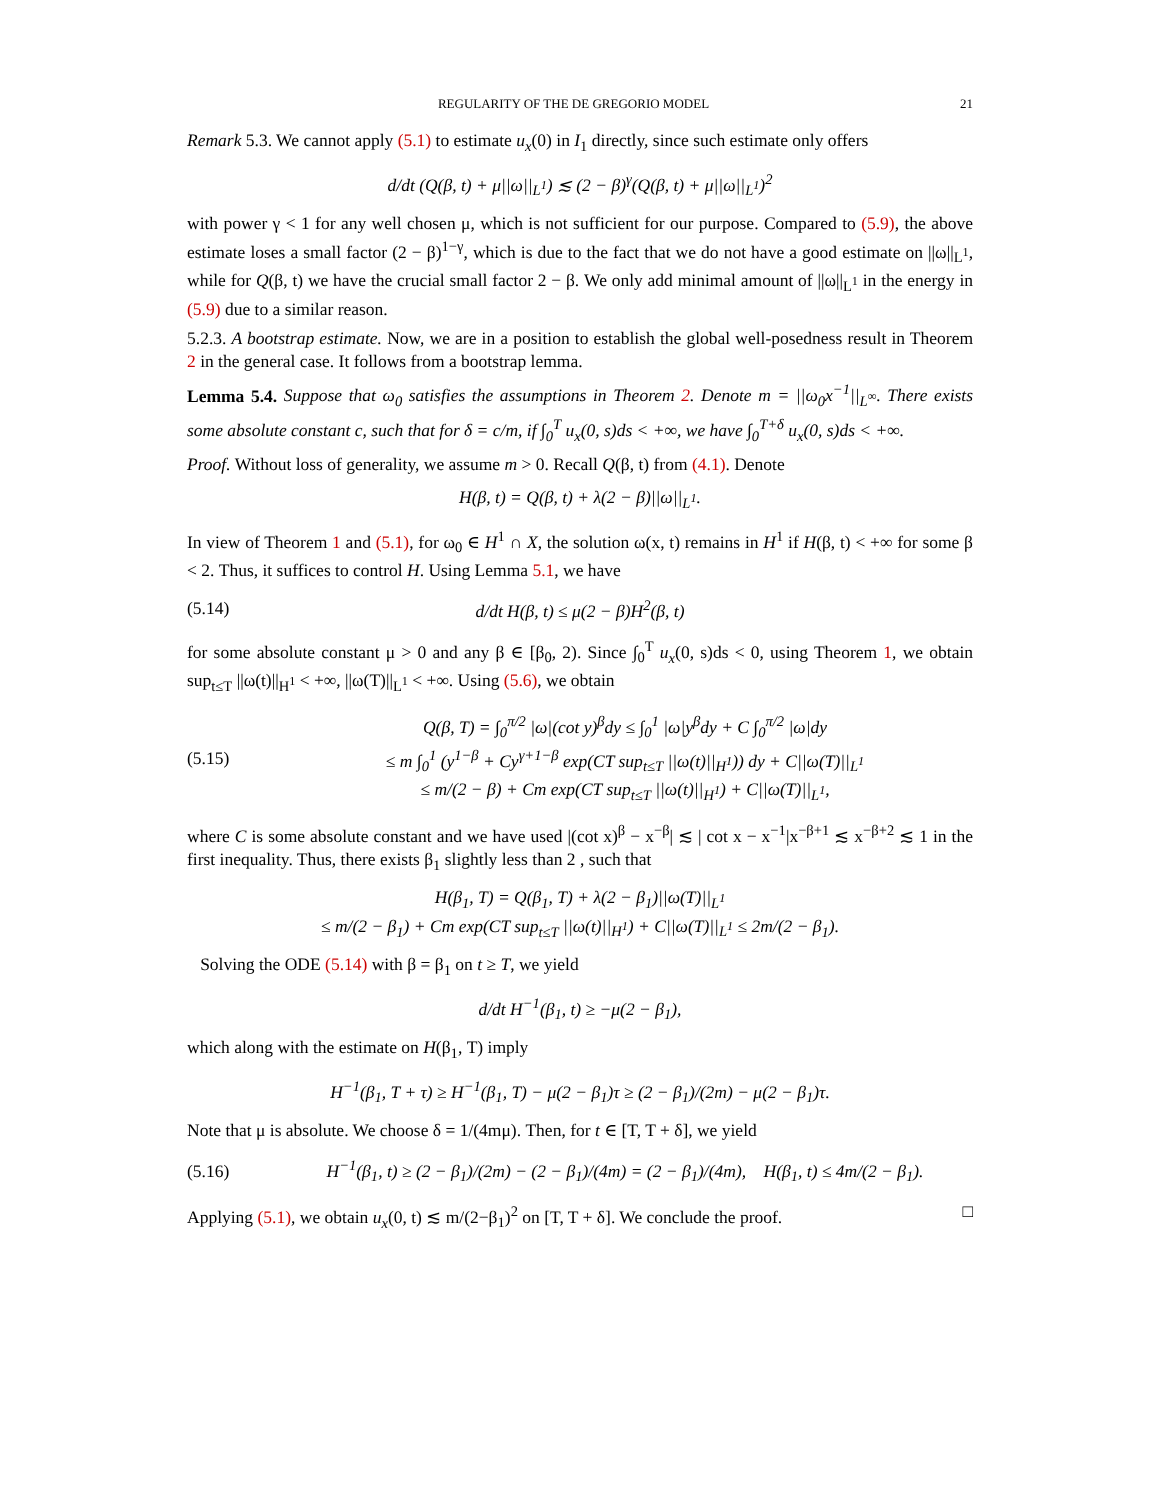REGULARITY OF THE DE GREGORIO MODEL 21
Remark 5.3. We cannot apply (5.1) to estimate u<sub>x</sub>(0) in I<sub>1</sub> directly, since such estimate only offers
d/dt (Q(β, t) + μ||ω||<sub>L<sup>1</sup></sub>) ≲ (2 − β)<sup>γ</sup>(Q(β, t) + μ||ω||<sub>L<sup>1</sup></sub>)<sup>2</sup>
with power γ < 1 for any well chosen μ, which is not sufficient for our purpose. Compared to (5.9), the above estimate loses a small factor (2 − β)<sup>1−γ</sup>, which is due to the fact that we do not have a good estimate on ||ω||<sub>L<sup>1</sup></sub>, while for Q(β, t) we have the crucial small factor 2 − β. We only add minimal amount of ||ω||<sub>L<sup>1</sup></sub> in the energy in (5.9) due to a similar reason.
5.2.3. A bootstrap estimate. Now, we are in a position to establish the global well-posedness result in Theorem 2 in the general case. It follows from a bootstrap lemma.
Lemma 5.4. Suppose that ω<sub>0</sub> satisfies the assumptions in Theorem 2. Denote m = ||ω<sub>0</sub>x<sup>−1</sup>||<sub>L<sup>∞</sup></sub>. There exists some absolute constant c, such that for δ = c/m, if ∫<sub>0</sub><sup>T</sup> u<sub>x</sub>(0, s)ds < +∞, we have ∫<sub>0</sub><sup>T+δ</sup> u<sub>x</sub>(0, s)ds < +∞.
Proof. Without loss of generality, we assume m > 0. Recall Q(β, t) from (4.1). Denote
H(β, t) = Q(β, t) + λ(2 − β)||ω||<sub>L<sup>1</sup></sub>.
In view of Theorem 1 and (5.1), for ω<sub>0</sub> ∈ H<sup>1</sup> ∩ X, the solution ω(x, t) remains in H<sup>1</sup> if H(β, t) < +∞ for some β < 2. Thus, it suffices to control H. Using Lemma 5.1, we have
(5.14) d/dt H(β, t) ≤ μ(2 − β)H<sup>2</sup>(β, t)
for some absolute constant μ > 0 and any β ∈ [β<sub>0</sub>, 2). Since ∫<sub>0</sub><sup>T</sup> u<sub>x</sub>(0, s)ds < 0, using Theorem 1, we obtain sup<sub>t≤T</sub> ||ω(t)||<sub>H<sup>1</sup></sub> < +∞, ||ω(T)||<sub>L<sup>1</sup></sub> < +∞. Using (5.6), we obtain
(5.15) Q(β, T) = ∫<sub>0</sub><sup>π/2</sup> |ω|(cot y)<sup>β</sup>dy ≤ ∫<sub>0</sub><sup>1</sup> |ω|y<sup>β</sup>dy + C ∫<sub>0</sub><sup>π/2</sup> |ω|dy
≤ m ∫<sub>0</sub><sup>1</sup> (y<sup>1−β</sup> + Cy<sup>γ+1−β</sup> exp(CT sup<sub>t≤T</sub> ||ω(t)||<sub>H<sup>1</sup></sub>)) dy + C||ω(T)||<sub>L<sup>1</sup></sub>
≤ m/(2 − β) + Cm exp(CT sup<sub>t≤T</sub> ||ω(t)||<sub>H<sup>1</sup></sub>) + C||ω(T)||<sub>L<sup>1</sup></sub>,
where C is some absolute constant and we have used |(cot x)<sup>β</sup> − x<sup>−β</sup>| ≲ | cot x − x<sup>−1</sup>|x<sup>−β+1</sup> ≲ x<sup>−β+2</sup> ≲ 1 in the first inequality. Thus, there exists β<sub>1</sub> slightly less than 2 , such that
H(β<sub>1</sub>, T) = Q(β<sub>1</sub>, T) + λ(2 − β<sub>1</sub>)||ω(T)||<sub>L<sup>1</sup></sub>
≤ m/(2 − β<sub>1</sub>) + Cm exp(CT sup<sub>t≤T</sub> ||ω(t)||<sub>H<sup>1</sup></sub>) + C||ω(T)||<sub>L<sup>1</sup></sub> ≤ 2m/(2 − β<sub>1</sub>).
Solving the ODE (5.14) with β = β<sub>1</sub> on t ≥ T, we yield
d/dt H<sup>−1</sup>(β<sub>1</sub>, t) ≥ −μ(2 − β<sub>1</sub>),
which along with the estimate on H(β<sub>1</sub>, T) imply
H<sup>−1</sup>(β<sub>1</sub>, T + τ) ≥ H<sup>−1</sup>(β<sub>1</sub>, T) − μ(2 − β<sub>1</sub>)τ ≥ (2 − β<sub>1</sub>)/(2m) − μ(2 − β<sub>1</sub>)τ.
Note that μ is absolute. We choose δ = 1/(4mμ). Then, for t ∈ [T, T + δ], we yield
(5.16) H<sup>−1</sup>(β<sub>1</sub>, t) ≥ (2 − β<sub>1</sub>)/(2m) − (2 − β<sub>1</sub>)/(4m) = (2 − β<sub>1</sub>)/(4m), H(β<sub>1</sub>, t) ≤ 4m/(2 − β<sub>1</sub>).
Applying (5.1), we obtain u<sub>x</sub>(0, t) ≲ m/(2−β<sub>1</sub>)<sup>2</sup> on [T, T + δ]. We conclude the proof. □